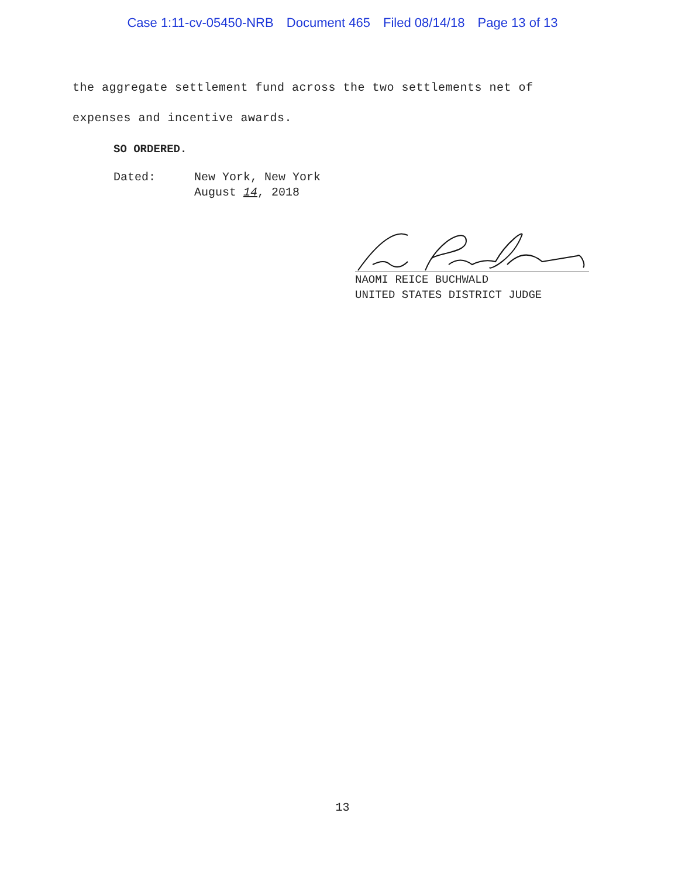Case 1:11-cv-05450-NRB Document 465 Filed 08/14/18 Page 13 of 13
the aggregate settlement fund across the two settlements net of expenses and incentive awards.
SO ORDERED.
Dated: New York, New York
August 14, 2018
NAOMI REICE BUCHWALD
UNITED STATES DISTRICT JUDGE
13